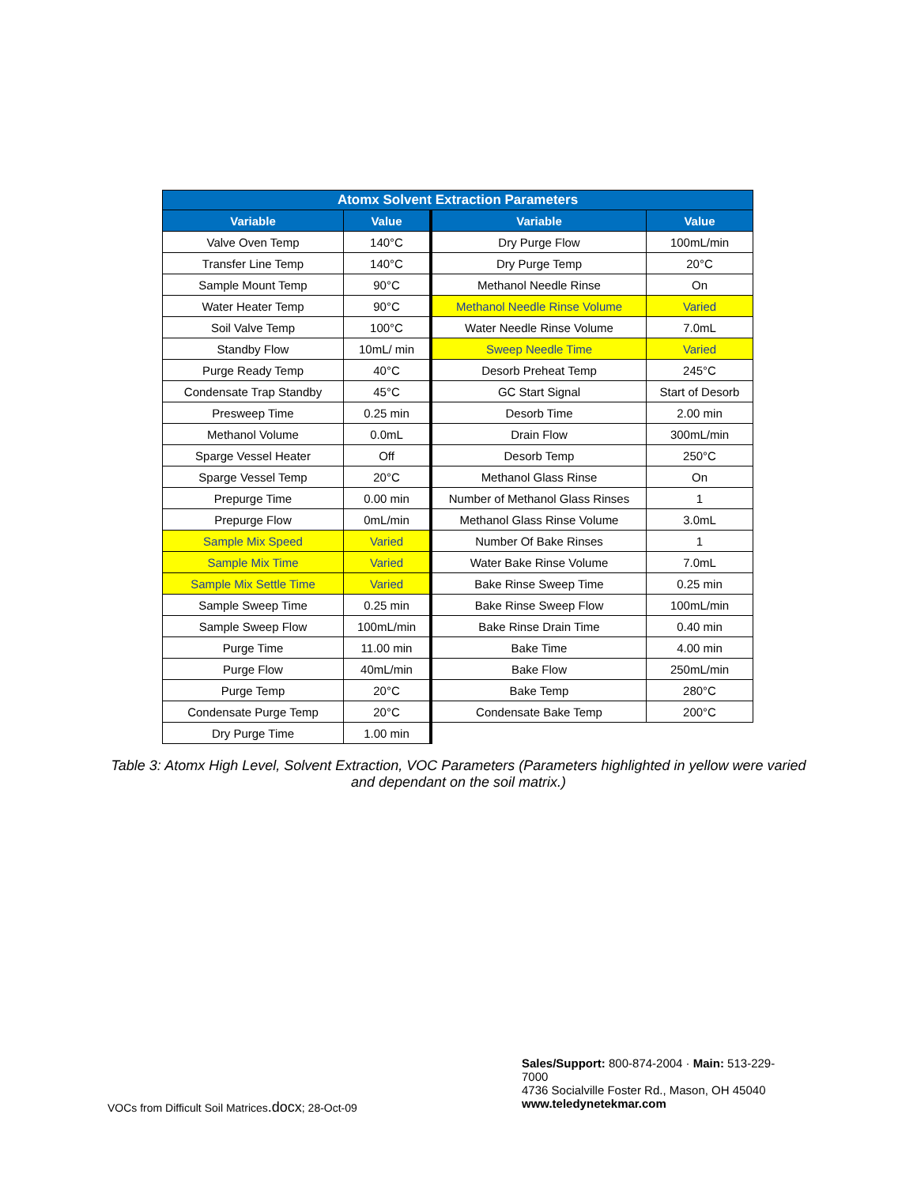| Atomx Solvent Extraction Parameters | | | |
| --- | --- | --- | --- |
| Variable | Value | Variable | Value |
| Valve Oven Temp | 140°C | Dry Purge Flow | 100mL/min |
| Transfer Line Temp | 140°C | Dry Purge Temp | 20°C |
| Sample Mount Temp | 90°C | Methanol Needle Rinse | On |
| Water Heater Temp | 90°C | Methanol Needle Rinse Volume | Varied |
| Soil Valve Temp | 100°C | Water Needle Rinse Volume | 7.0mL |
| Standby Flow | 10mL/ min | Sweep Needle Time | Varied |
| Purge Ready Temp | 40°C | Desorb Preheat Temp | 245°C |
| Condensate Trap Standby | 45°C | GC Start Signal | Start of Desorb |
| Presweep Time | 0.25 min | Desorb Time | 2.00 min |
| Methanol Volume | 0.0mL | Drain Flow | 300mL/min |
| Sparge Vessel Heater | Off | Desorb Temp | 250°C |
| Sparge Vessel Temp | 20°C | Methanol Glass Rinse | On |
| Prepurge Time | 0.00 min | Number of Methanol Glass Rinses | 1 |
| Prepurge Flow | 0mL/min | Methanol Glass Rinse Volume | 3.0mL |
| Sample Mix Speed | Varied | Number Of Bake Rinses | 1 |
| Sample Mix Time | Varied | Water Bake Rinse Volume | 7.0mL |
| Sample Mix Settle Time | Varied | Bake Rinse Sweep Time | 0.25 min |
| Sample Sweep Time | 0.25 min | Bake Rinse Sweep Flow | 100mL/min |
| Sample Sweep Flow | 100mL/min | Bake Rinse Drain Time | 0.40 min |
| Purge Time | 11.00 min | Bake Time | 4.00 min |
| Purge Flow | 40mL/min | Bake Flow | 250mL/min |
| Purge Temp | 20°C | Bake Temp | 280°C |
| Condensate Purge Temp | 20°C | Condensate Bake Temp | 200°C |
| Dry Purge Time | 1.00 min | | |
Table 3: Atomx High Level, Solvent Extraction, VOC Parameters (Parameters highlighted in yellow were varied and dependant on the soil matrix.)
VOCs from Difficult Soil Matrices.docx; 28-Oct-09
Sales/Support: 800-874-2004 · Main: 513-229-7000
4736 Socialville Foster Rd., Mason, OH 45040
www.teledynetekmar.com